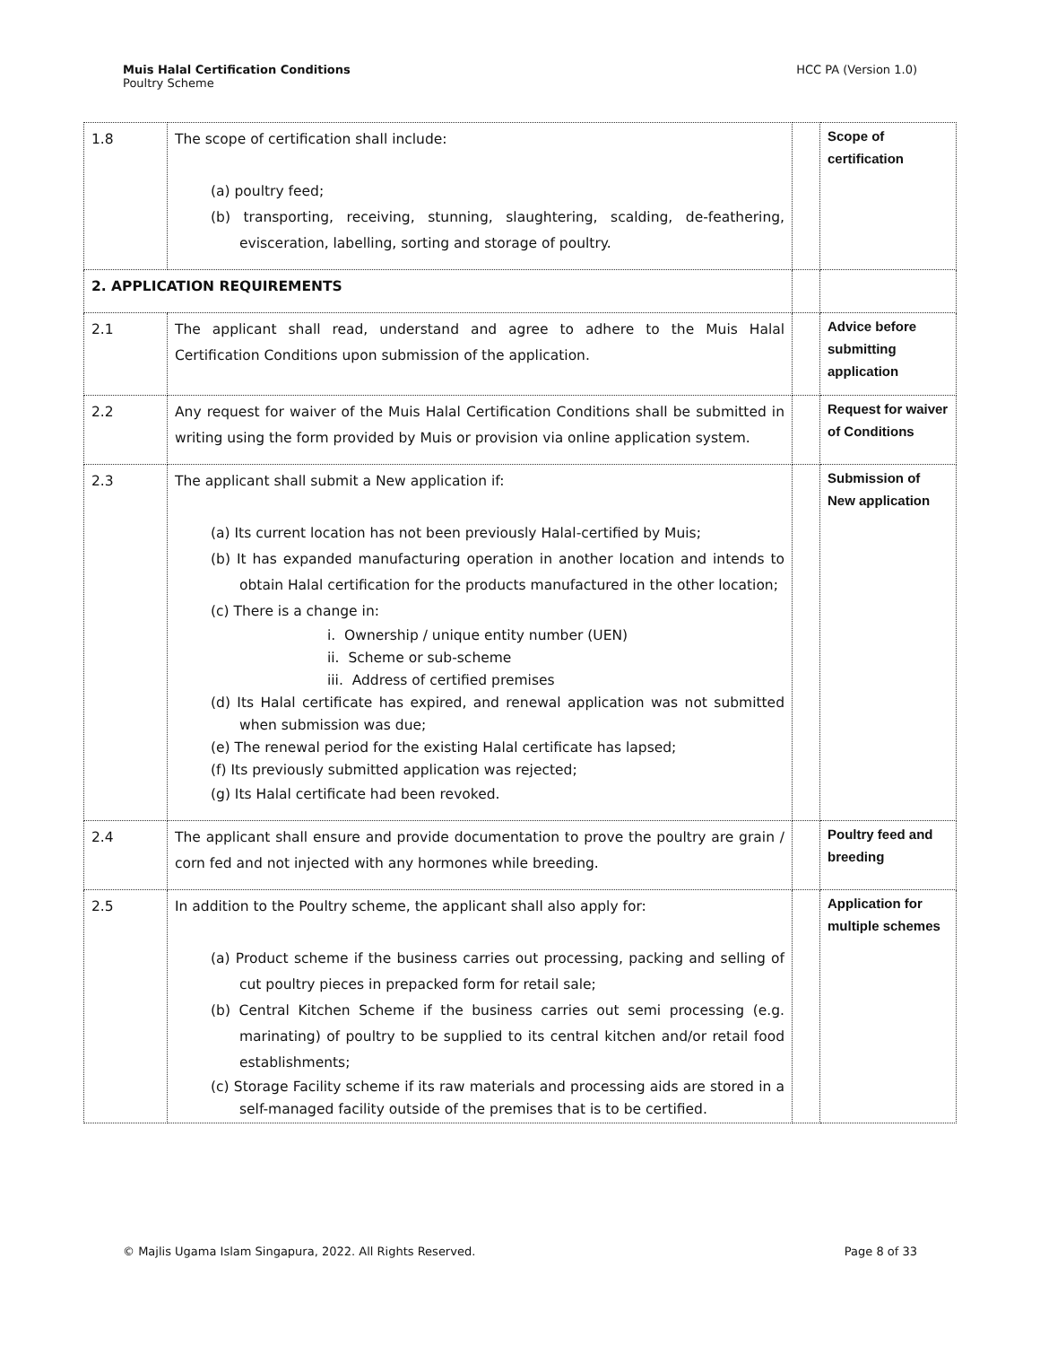Muis Halal Certification Conditions
Poultry Scheme
HCC PA (Version 1.0)
| 1.8 | The scope of certification shall include: (a) poultry feed; (b) transporting, receiving, stunning, slaughtering, scalding, de-feathering, evisceration, labelling, sorting and storage of poultry. | | Scope of certification |
| 2. APPLICATION REQUIREMENTS | | | |
| 2.1 | The applicant shall read, understand and agree to adhere to the Muis Halal Certification Conditions upon submission of the application. | | Advice before submitting application |
| 2.2 | Any request for waiver of the Muis Halal Certification Conditions shall be submitted in writing using the form provided by Muis or provision via online application system. | | Request for waiver of Conditions |
| 2.3 | The applicant shall submit a New application if: (a) Its current location has not been previously Halal-certified by Muis; (b) It has expanded manufacturing operation in another location and intends to obtain Halal certification for the products manufactured in the other location; (c) There is a change in: i. Ownership / unique entity number (UEN) ii. Scheme or sub-scheme iii. Address of certified premises (d) Its Halal certificate has expired, and renewal application was not submitted when submission was due; (e) The renewal period for the existing Halal certificate has lapsed; (f) Its previously submitted application was rejected; (g) Its Halal certificate had been revoked. | | Submission of New application |
| 2.4 | The applicant shall ensure and provide documentation to prove the poultry are grain / corn fed and not injected with any hormones while breeding. | | Poultry feed and breeding |
| 2.5 | In addition to the Poultry scheme, the applicant shall also apply for: (a) Product scheme if the business carries out processing, packing and selling of cut poultry pieces in prepacked form for retail sale; (b) Central Kitchen Scheme if the business carries out semi processing (e.g. marinating) of poultry to be supplied to its central kitchen and/or retail food establishments; (c) Storage Facility scheme if its raw materials and processing aids are stored in a self-managed facility outside of the premises that is to be certified. | | Application for multiple schemes |
© Majlis Ugama Islam Singapura, 2022. All Rights Reserved. Page 8 of 33